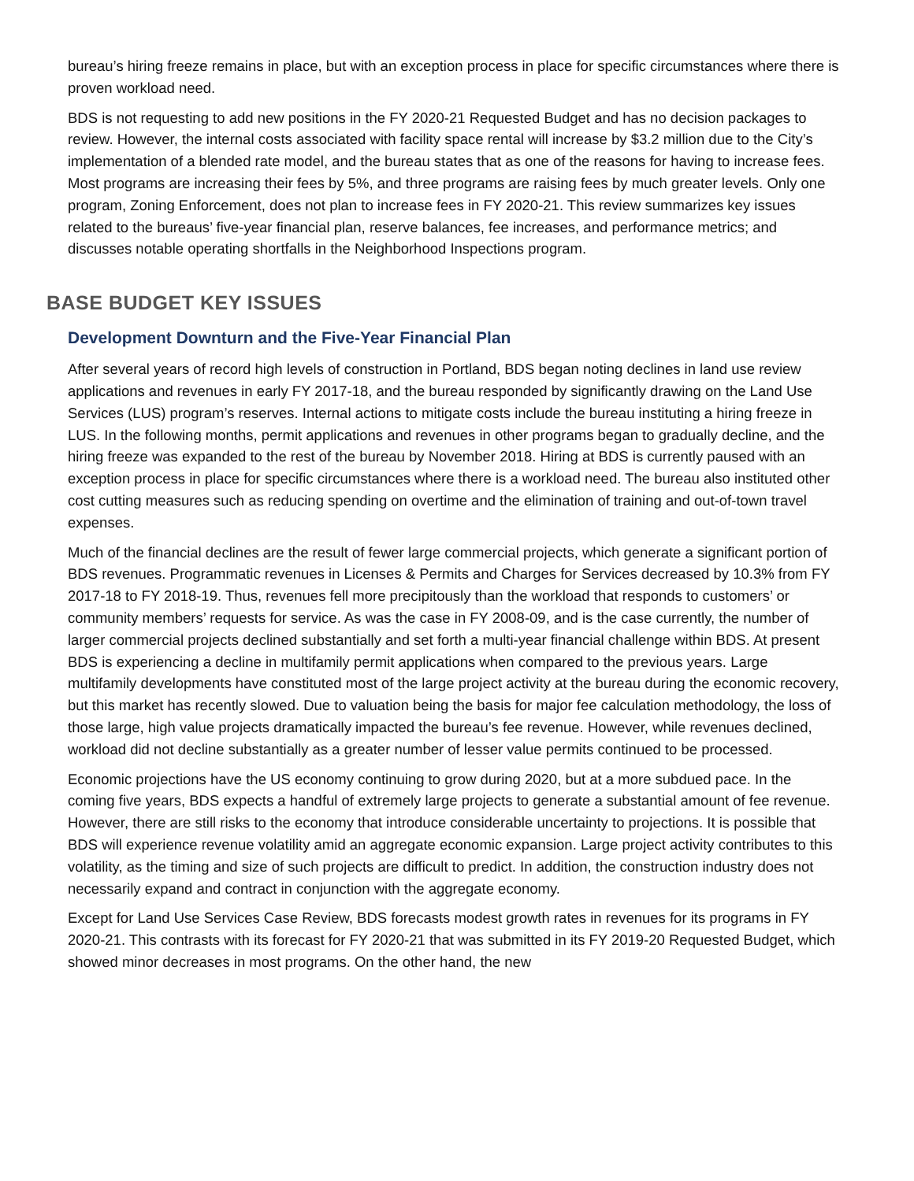bureau’s hiring freeze remains in place, but with an exception process in place for specific circumstances where there is proven workload need.
BDS is not requesting to add new positions in the FY 2020-21 Requested Budget and has no decision packages to review. However, the internal costs associated with facility space rental will increase by $3.2 million due to the City’s implementation of a blended rate model, and the bureau states that as one of the reasons for having to increase fees. Most programs are increasing their fees by 5%, and three programs are raising fees by much greater levels. Only one program, Zoning Enforcement, does not plan to increase fees in FY 2020-21. This review summarizes key issues related to the bureaus’ five-year financial plan, reserve balances, fee increases, and performance metrics; and discusses notable operating shortfalls in the Neighborhood Inspections program.
BASE BUDGET KEY ISSUES
Development Downturn and the Five-Year Financial Plan
After several years of record high levels of construction in Portland, BDS began noting declines in land use review applications and revenues in early FY 2017-18, and the bureau responded by significantly drawing on the Land Use Services (LUS) program’s reserves. Internal actions to mitigate costs include the bureau instituting a hiring freeze in LUS. In the following months, permit applications and revenues in other programs began to gradually decline, and the hiring freeze was expanded to the rest of the bureau by November 2018. Hiring at BDS is currently paused with an exception process in place for specific circumstances where there is a workload need. The bureau also instituted other cost cutting measures such as reducing spending on overtime and the elimination of training and out-of-town travel expenses.
Much of the financial declines are the result of fewer large commercial projects, which generate a significant portion of BDS revenues. Programmatic revenues in Licenses & Permits and Charges for Services decreased by 10.3% from FY 2017-18 to FY 2018-19. Thus, revenues fell more precipitously than the workload that responds to customers’ or community members’ requests for service. As was the case in FY 2008-09, and is the case currently, the number of larger commercial projects declined substantially and set forth a multi-year financial challenge within BDS. At present BDS is experiencing a decline in multifamily permit applications when compared to the previous years. Large multifamily developments have constituted most of the large project activity at the bureau during the economic recovery, but this market has recently slowed. Due to valuation being the basis for major fee calculation methodology, the loss of those large, high value projects dramatically impacted the bureau’s fee revenue. However, while revenues declined, workload did not decline substantially as a greater number of lesser value permits continued to be processed.
Economic projections have the US economy continuing to grow during 2020, but at a more subdued pace. In the coming five years, BDS expects a handful of extremely large projects to generate a substantial amount of fee revenue. However, there are still risks to the economy that introduce considerable uncertainty to projections. It is possible that BDS will experience revenue volatility amid an aggregate economic expansion. Large project activity contributes to this volatility, as the timing and size of such projects are difficult to predict. In addition, the construction industry does not necessarily expand and contract in conjunction with the aggregate economy.
Except for Land Use Services Case Review, BDS forecasts modest growth rates in revenues for its programs in FY 2020-21. This contrasts with its forecast for FY 2020-21 that was submitted in its FY 2019-20 Requested Budget, which showed minor decreases in most programs. On the other hand, the new